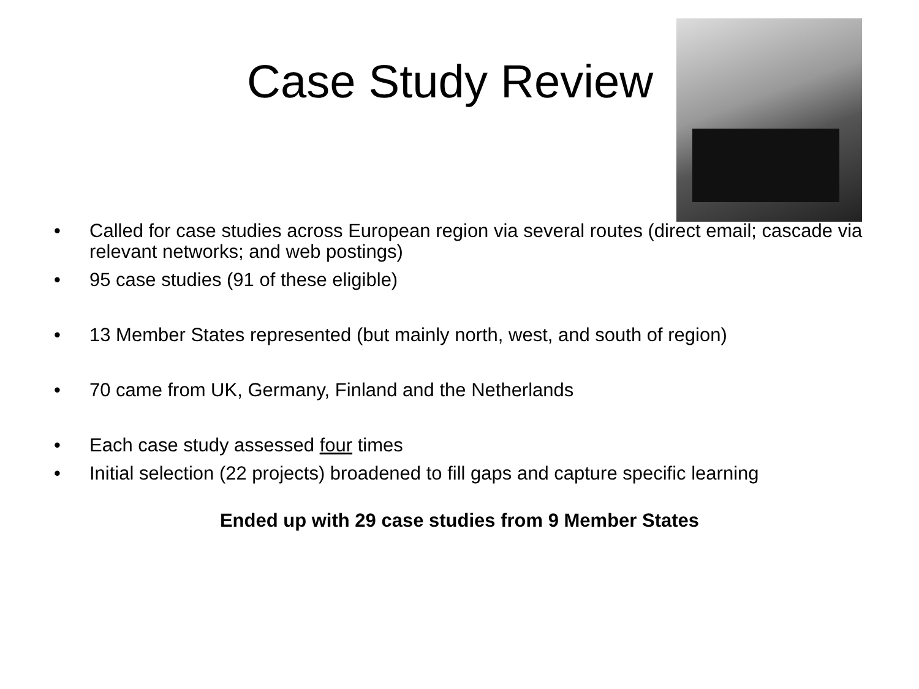Case Study Review
• Called for case studies across European region via several routes (direct email; cascade via relevant networks; and web postings)
• 95 case studies (91 of these eligible)
• 13 Member States represented (but mainly north, west, and south of region)
• 70 came from UK, Germany, Finland and the Netherlands
• Each case study assessed four times
• Initial selection (22 projects) broadened to fill gaps and capture specific learning
Ended up with 29 case studies from 9 Member States